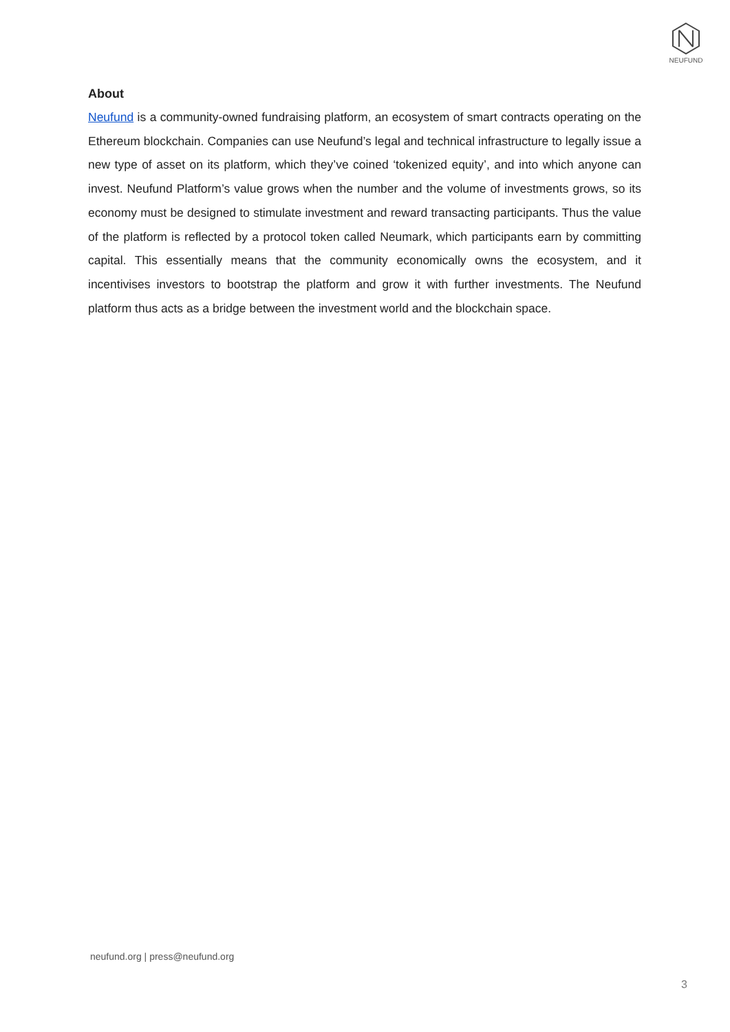NEUFUND
About
Neufund is a community-owned fundraising platform, an ecosystem of smart contracts operating on the Ethereum blockchain. Companies can use Neufund’s legal and technical infrastructure to legally issue a new type of asset on its platform, which they’ve coined ‘tokenized equity’, and into which anyone can invest. Neufund Platform’s value grows when the number and the volume of investments grows, so its economy must be designed to stimulate investment and reward transacting participants. Thus the value of the platform is reflected by a protocol token called Neumark, which participants earn by committing capital. This essentially means that the community economically owns the ecosystem, and it incentivises investors to bootstrap the platform and grow it with further investments. The Neufund platform thus acts as a bridge between the investment world and the blockchain space.
neufund.org | press@neufund.org
3